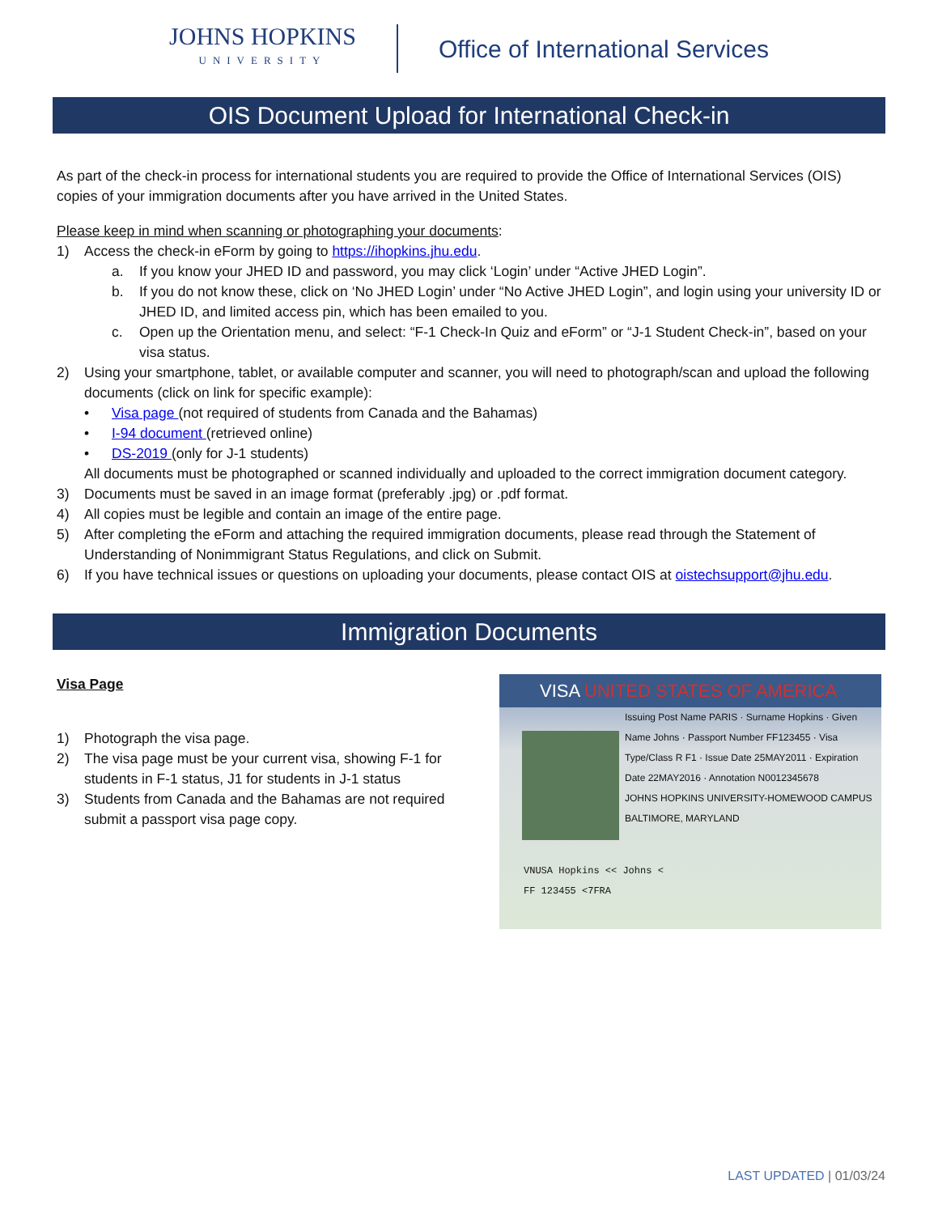JOHNS HOPKINS
UNIVERSITY
Office of International Services
OIS Document Upload for International Check-in
As part of the check-in process for international students you are required to provide the Office of International Services (OIS) copies of your immigration documents after you have arrived in the United States.
Please keep in mind when scanning or photographing your documents:
1) Access the check-in eForm by going to https://ihopkins.jhu.edu.
a. If you know your JHED ID and password, you may click ‘Login’ under “Active JHED Login”.
b. If you do not know these, click on ‘No JHED Login’ under “No Active JHED Login”, and login using your university ID or JHED ID, and limited access pin, which has been emailed to you.
c. Open up the Orientation menu, and select: “F-1 Check-In Quiz and eForm” or “J-1 Student Check-in”, based on your visa status.
2) Using your smartphone, tablet, or available computer and scanner, you will need to photograph/scan and upload the following documents (click on link for specific example):
• Visa page (not required of students from Canada and the Bahamas)
• I-94 document (retrieved online)
• DS-2019 (only for J-1 students)
All documents must be photographed or scanned individually and uploaded to the correct immigration document category.
3) Documents must be saved in an image format (preferably .jpg) or .pdf format.
4) All copies must be legible and contain an image of the entire page.
5) After completing the eForm and attaching the required immigration documents, please read through the Statement of Understanding of Nonimmigrant Status Regulations, and click on Submit.
6) If you have technical issues or questions on uploading your documents, please contact OIS at oistechsupport@jhu.edu.
Immigration Documents
Visa Page
1) Photograph the visa page.
2) The visa page must be your current visa, showing F-1 for students in F-1 status, J1 for students in J-1 status
3) Students from Canada and the Bahamas are not required submit a passport visa page copy.
VISA UNITED STATES OF AMERICA
Issuing Post Name PARIS · Surname Hopkins · Given Name Johns · Passport Number FF123455 · Visa Type/Class R F1 · Issue Date 25MAY2011 · Expiration Date 22MAY2016 · Annotation N0012345678
JOHNS HOPKINS UNIVERSITY-HOMEWOOD CAMPUS BALTIMORE, MARYLAND
VNUSA Hopkins << Johns <
FF 123455 <7FRA
LAST UPDATED | 01/03/24